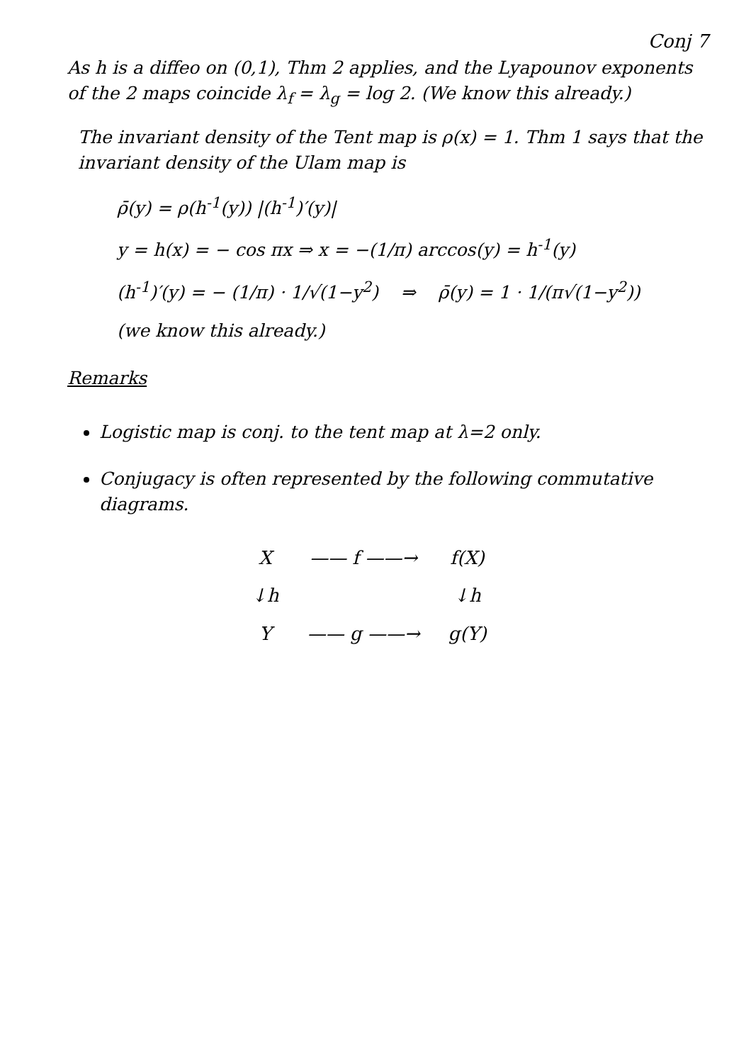Conj 7
As h is a diffeo on (0,1), Thm 2 applies, and the Lyapounov exponents of the 2 maps coincide λ<sub>f</sub> = λ<sub>g</sub> = log 2. (We know this already.)
The invariant density of the Tent map is ρ(x) = 1. Thm 1 says that the invariant density of the Ulam map is
ρ̄(y) = ρ(h<sup>-1</sup>(y)) |(h<sup>-1</sup>)′(y)|
y = h(x) = − cos πx ⇒ x = −(1/π) arccos(y) = h<sup>-1</sup>(y)
(h<sup>-1</sup>)′(y) = − (1/π) · 1/√(1−y<sup>2</sup>) ⇒ ρ̄(y) = 1 · 1/(π√(1−y<sup>2</sup>))
(we know this already.)
Remarks
Logistic map is conj. to the tent map at λ=2 only.
Conjugacy is often represented by the following commutative diagrams.
| X | —— f ——→ | f(X) |
| ↓h | | ↓h |
| Y | —— g ——→ | g(Y) |